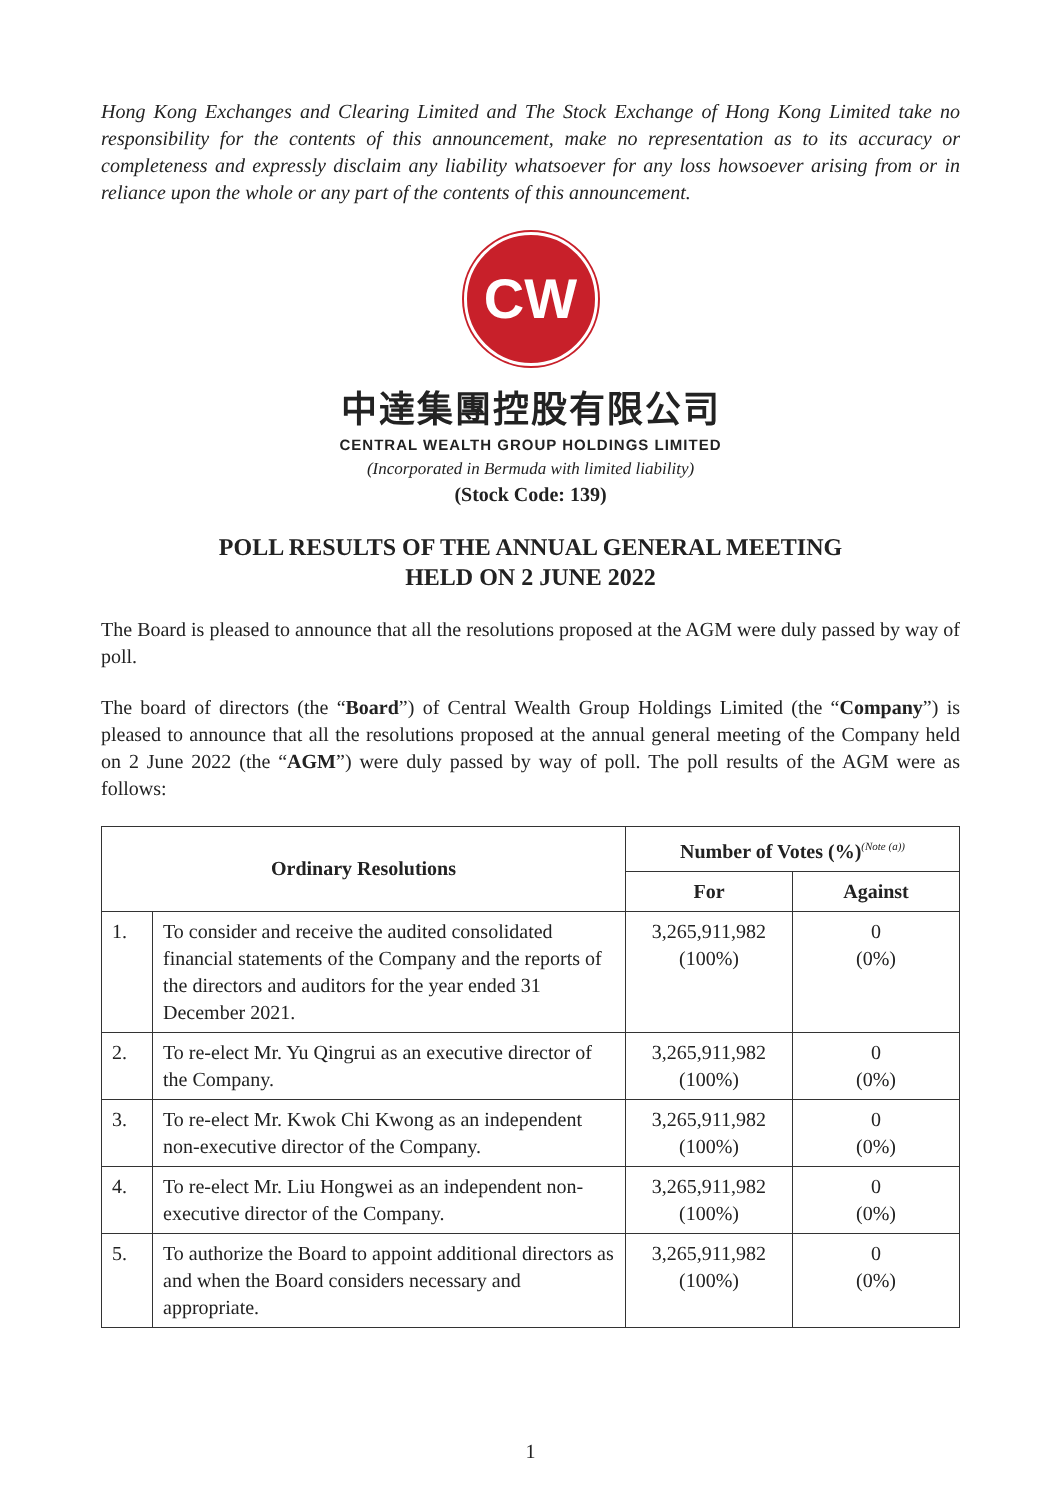Hong Kong Exchanges and Clearing Limited and The Stock Exchange of Hong Kong Limited take no responsibility for the contents of this announcement, make no representation as to its accuracy or completeness and expressly disclaim any liability whatsoever for any loss howsoever arising from or in reliance upon the whole or any part of the contents of this announcement.
CW
中達集團控股有限公司
CENTRAL WEALTH GROUP HOLDINGS LIMITED
(Incorporated in Bermuda with limited liability)
(Stock Code: 139)
POLL RESULTS OF THE ANNUAL GENERAL MEETING
HELD ON 2 JUNE 2022
The Board is pleased to announce that all the resolutions proposed at the AGM were duly passed by way of poll.
The board of directors (the “Board”) of Central Wealth Group Holdings Limited (the “Company”) is pleased to announce that all the resolutions proposed at the annual general meeting of the Company held on 2 June 2022 (the “AGM”) were duly passed by way of poll. The poll results of the AGM were as follows:
| Ordinary Resolutions | | Number of Votes (%)<sup>(Note (a))</sup> | |
| --- | --- | --- | --- |
| | | For | Against |
| 1. | To consider and receive the audited consolidated financial statements of the Company and the reports of the directors and auditors for the year ended 31 December 2021. | 3,265,911,982 (100%) | 0 (0%) |
| 2. | To re-elect Mr. Yu Qingrui as an executive director of the Company. | 3,265,911,982 (100%) | 0 (0%) |
| 3. | To re-elect Mr. Kwok Chi Kwong as an independent non-executive director of the Company. | 3,265,911,982 (100%) | 0 (0%) |
| 4. | To re-elect Mr. Liu Hongwei as an independent non-executive director of the Company. | 3,265,911,982 (100%) | 0 (0%) |
| 5. | To authorize the Board to appoint additional directors as and when the Board considers necessary and appropriate. | 3,265,911,982 (100%) | 0 (0%) |
1